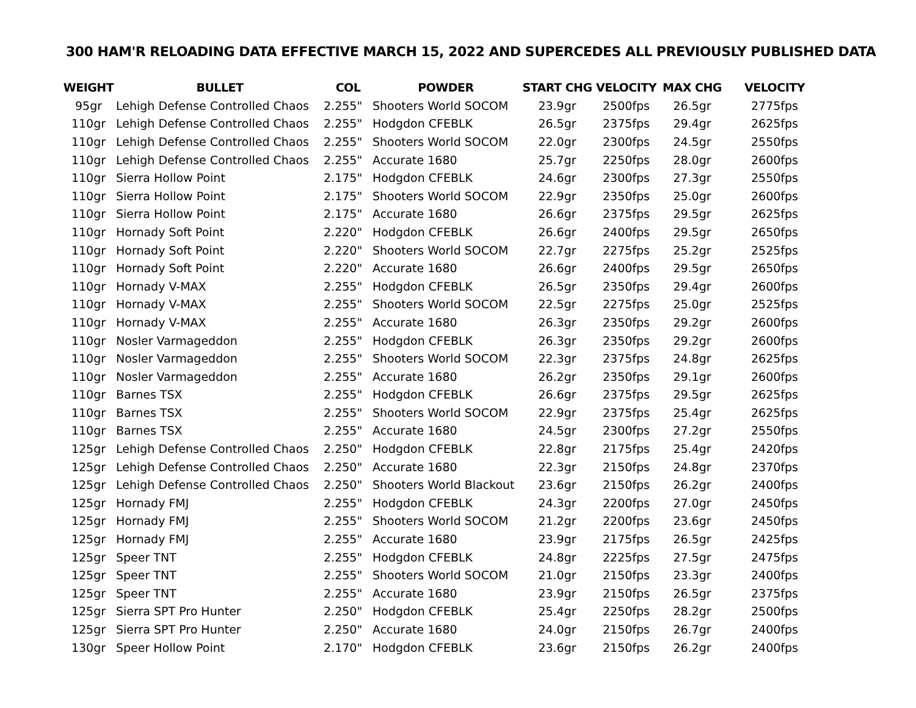300 HAM'R RELOADING DATA EFFECTIVE MARCH 15, 2022 AND SUPERCEDES ALL PREVIOUSLY PUBLISHED DATA
| WEIGHT | BULLET | COL | POWDER | START CHG | VELOCITY | MAX CHG | VELOCITY |
| --- | --- | --- | --- | --- | --- | --- | --- |
| 95gr | Lehigh Defense Controlled Chaos | 2.255" | Shooters World SOCOM | 23.9gr | 2500fps | 26.5gr | 2775fps |
| 110gr | Lehigh Defense Controlled Chaos | 2.255" | Hodgdon CFEBLK | 26.5gr | 2375fps | 29.4gr | 2625fps |
| 110gr | Lehigh Defense Controlled Chaos | 2.255" | Shooters World SOCOM | 22.0gr | 2300fps | 24.5gr | 2550fps |
| 110gr | Lehigh Defense Controlled Chaos | 2.255" | Accurate 1680 | 25.7gr | 2250fps | 28.0gr | 2600fps |
| 110gr | Sierra Hollow Point | 2.175" | Hodgdon CFEBLK | 24.6gr | 2300fps | 27.3gr | 2550fps |
| 110gr | Sierra Hollow Point | 2.175" | Shooters World SOCOM | 22.9gr | 2350fps | 25.0gr | 2600fps |
| 110gr | Sierra Hollow Point | 2.175" | Accurate 1680 | 26.6gr | 2375fps | 29.5gr | 2625fps |
| 110gr | Hornady Soft Point | 2.220" | Hodgdon CFEBLK | 26.6gr | 2400fps | 29.5gr | 2650fps |
| 110gr | Hornady Soft Point | 2.220" | Shooters World SOCOM | 22.7gr | 2275fps | 25.2gr | 2525fps |
| 110gr | Hornady Soft Point | 2.220" | Accurate 1680 | 26.6gr | 2400fps | 29.5gr | 2650fps |
| 110gr | Hornady V-MAX | 2.255" | Hodgdon CFEBLK | 26.5gr | 2350fps | 29.4gr | 2600fps |
| 110gr | Hornady V-MAX | 2.255" | Shooters World SOCOM | 22.5gr | 2275fps | 25.0gr | 2525fps |
| 110gr | Hornady V-MAX | 2.255" | Accurate 1680 | 26.3gr | 2350fps | 29.2gr | 2600fps |
| 110gr | Nosler Varmageddon | 2.255" | Hodgdon CFEBLK | 26.3gr | 2350fps | 29.2gr | 2600fps |
| 110gr | Nosler Varmageddon | 2.255" | Shooters World SOCOM | 22.3gr | 2375fps | 24.8gr | 2625fps |
| 110gr | Nosler Varmageddon | 2.255" | Accurate 1680 | 26.2gr | 2350fps | 29.1gr | 2600fps |
| 110gr | Barnes TSX | 2.255" | Hodgdon CFEBLK | 26.6gr | 2375fps | 29.5gr | 2625fps |
| 110gr | Barnes TSX | 2.255" | Shooters World SOCOM | 22.9gr | 2375fps | 25.4gr | 2625fps |
| 110gr | Barnes TSX | 2.255" | Accurate 1680 | 24.5gr | 2300fps | 27.2gr | 2550fps |
| 125gr | Lehigh Defense Controlled Chaos | 2.250" | Hodgdon CFEBLK | 22.8gr | 2175fps | 25.4gr | 2420fps |
| 125gr | Lehigh Defense Controlled Chaos | 2.250" | Accurate 1680 | 22.3gr | 2150fps | 24.8gr | 2370fps |
| 125gr | Lehigh Defense Controlled Chaos | 2.250" | Shooters World Blackout | 23.6gr | 2150fps | 26.2gr | 2400fps |
| 125gr | Hornady FMJ | 2.255" | Hodgdon CFEBLK | 24.3gr | 2200fps | 27.0gr | 2450fps |
| 125gr | Hornady FMJ | 2.255" | Shooters World SOCOM | 21.2gr | 2200fps | 23.6gr | 2450fps |
| 125gr | Hornady FMJ | 2.255" | Accurate 1680 | 23.9gr | 2175fps | 26.5gr | 2425fps |
| 125gr | Speer TNT | 2.255" | Hodgdon CFEBLK | 24.8gr | 2225fps | 27.5gr | 2475fps |
| 125gr | Speer TNT | 2.255" | Shooters World SOCOM | 21.0gr | 2150fps | 23.3gr | 2400fps |
| 125gr | Speer TNT | 2.255" | Accurate 1680 | 23.9gr | 2150fps | 26.5gr | 2375fps |
| 125gr | Sierra SPT Pro Hunter | 2.250" | Hodgdon CFEBLK | 25.4gr | 2250fps | 28.2gr | 2500fps |
| 125gr | Sierra SPT Pro Hunter | 2.250" | Accurate 1680 | 24.0gr | 2150fps | 26.7gr | 2400fps |
| 130gr | Speer Hollow Point | 2.170" | Hodgdon CFEBLK | 23.6gr | 2150fps | 26.2gr | 2400fps |